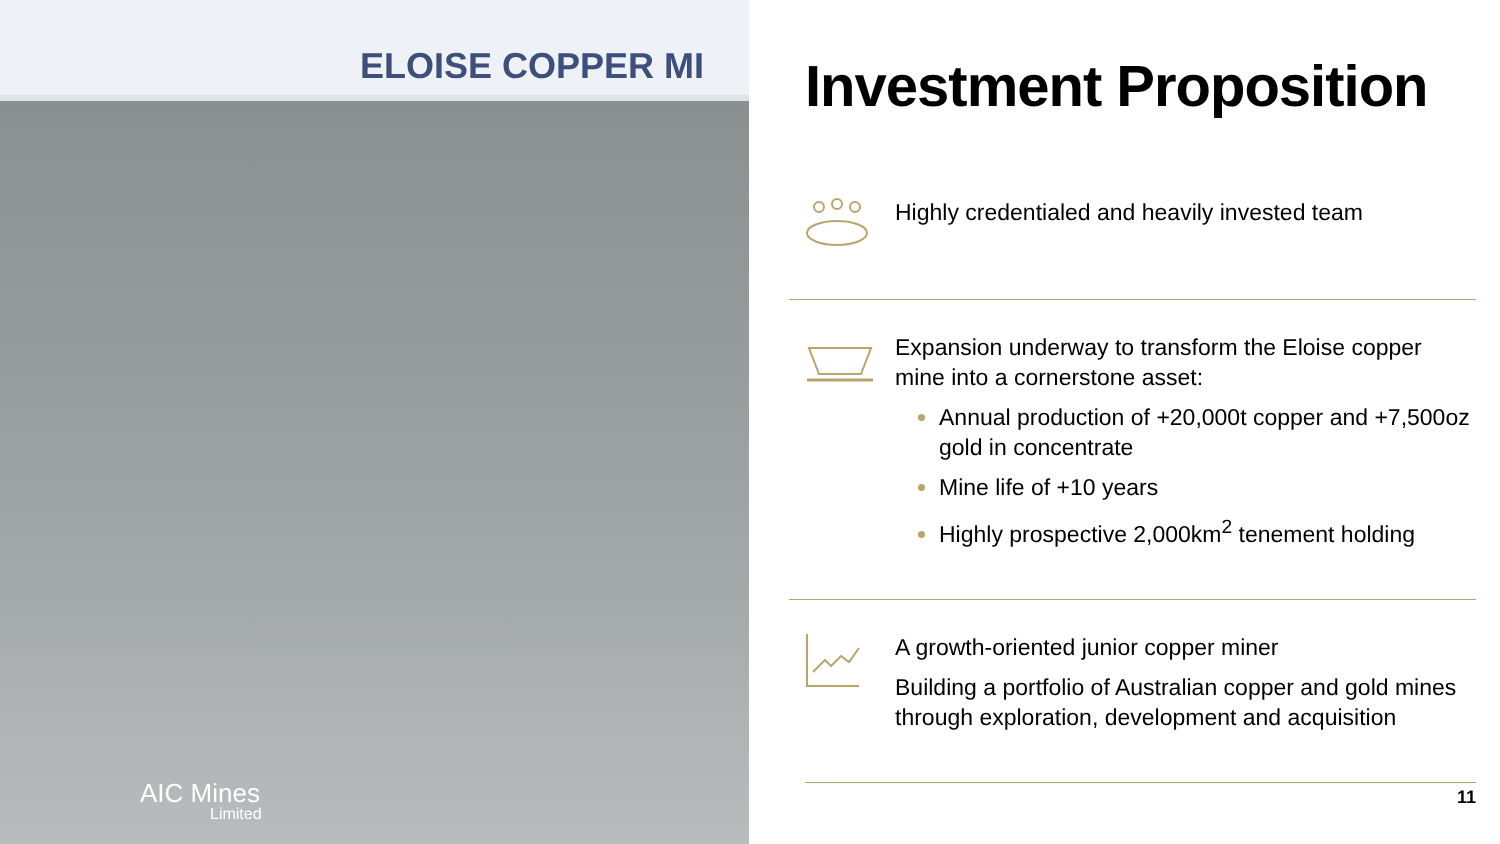ELOISE COPPER MI
AIC Mines
Limited
Investment Proposition
Highly credentialed and heavily invested team
Expansion underway to transform the Eloise copper mine into a cornerstone asset:
Annual production of +20,000t copper and +7,500oz gold in concentrate
Mine life of +10 years
Highly prospective 2,000km<sup>2</sup> tenement holding
A growth-oriented junior copper miner
Building a portfolio of Australian copper and gold mines through exploration, development and acquisition
11